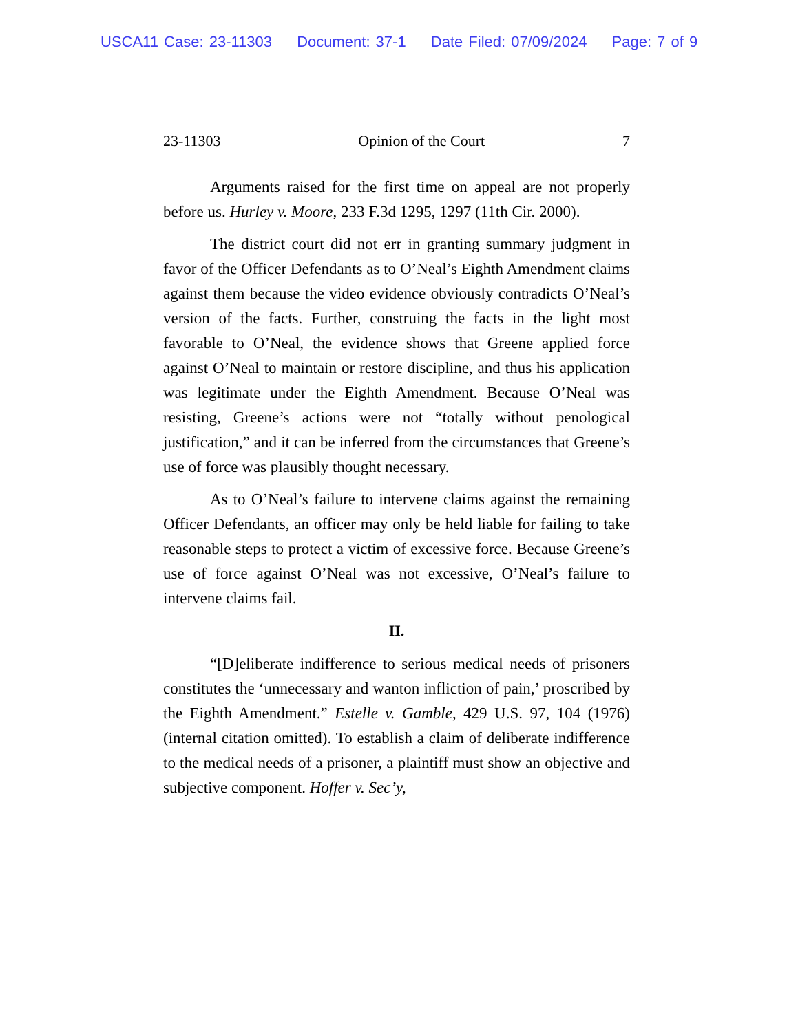USCA11 Case: 23-11303 Document: 37-1 Date Filed: 07/09/2024 Page: 7 of 9
23-11303 Opinion of the Court 7
Arguments raised for the first time on appeal are not properly before us. Hurley v. Moore, 233 F.3d 1295, 1297 (11th Cir. 2000).
The district court did not err in granting summary judgment in favor of the Officer Defendants as to O’Neal’s Eighth Amendment claims against them because the video evidence obviously contradicts O’Neal’s version of the facts. Further, construing the facts in the light most favorable to O’Neal, the evidence shows that Greene applied force against O’Neal to maintain or restore discipline, and thus his application was legitimate under the Eighth Amendment. Because O’Neal was resisting, Greene’s actions were not “totally without penological justification,” and it can be inferred from the circumstances that Greene’s use of force was plausibly thought necessary.
As to O’Neal’s failure to intervene claims against the remaining Officer Defendants, an officer may only be held liable for failing to take reasonable steps to protect a victim of excessive force. Because Greene’s use of force against O’Neal was not excessive, O’Neal’s failure to intervene claims fail.
II.
“[D]eliberate indifference to serious medical needs of prisoners constitutes the ‘unnecessary and wanton infliction of pain,’ proscribed by the Eighth Amendment.” Estelle v. Gamble, 429 U.S. 97, 104 (1976) (internal citation omitted). To establish a claim of deliberate indifference to the medical needs of a prisoner, a plaintiff must show an objective and subjective component. Hoffer v. Sec’y,